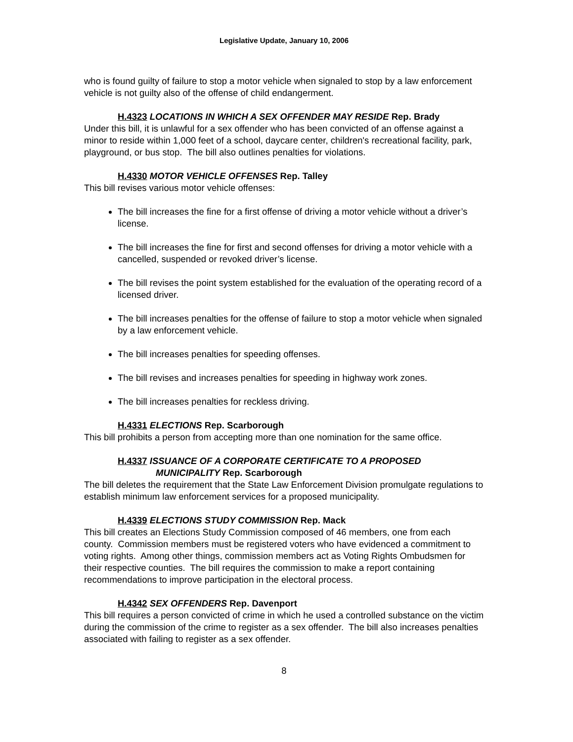Legislative Update, January 10, 2006
who is found guilty of failure to stop a motor vehicle when signaled to stop by a law enforcement vehicle is not guilty also of the offense of child endangerment.
H.4323 LOCATIONS IN WHICH A SEX OFFENDER MAY RESIDE Rep. Brady
Under this bill, it is unlawful for a sex offender who has been convicted of an offense against a minor to reside within 1,000 feet of a school, daycare center, children's recreational facility, park, playground, or bus stop. The bill also outlines penalties for violations.
H.4330 MOTOR VEHICLE OFFENSES Rep. Talley
This bill revises various motor vehicle offenses:
The bill increases the fine for a first offense of driving a motor vehicle without a driver’s license.
The bill increases the fine for first and second offenses for driving a motor vehicle with a cancelled, suspended or revoked driver’s license.
The bill revises the point system established for the evaluation of the operating record of a licensed driver.
The bill increases penalties for the offense of failure to stop a motor vehicle when signaled by a law enforcement vehicle.
The bill increases penalties for speeding offenses.
The bill revises and increases penalties for speeding in highway work zones.
The bill increases penalties for reckless driving.
H.4331 ELECTIONS Rep. Scarborough
This bill prohibits a person from accepting more than one nomination for the same office.
H.4337 ISSUANCE OF A CORPORATE CERTIFICATE TO A PROPOSED
MUNICIPALITY Rep. Scarborough
The bill deletes the requirement that the State Law Enforcement Division promulgate regulations to establish minimum law enforcement services for a proposed municipality.
H.4339 ELECTIONS STUDY COMMISSION Rep. Mack
This bill creates an Elections Study Commission composed of 46 members, one from each county. Commission members must be registered voters who have evidenced a commitment to voting rights. Among other things, commission members act as Voting Rights Ombudsmen for their respective counties. The bill requires the commission to make a report containing recommendations to improve participation in the electoral process.
H.4342 SEX OFFENDERS Rep. Davenport
This bill requires a person convicted of crime in which he used a controlled substance on the victim during the commission of the crime to register as a sex offender. The bill also increases penalties associated with failing to register as a sex offender.
8